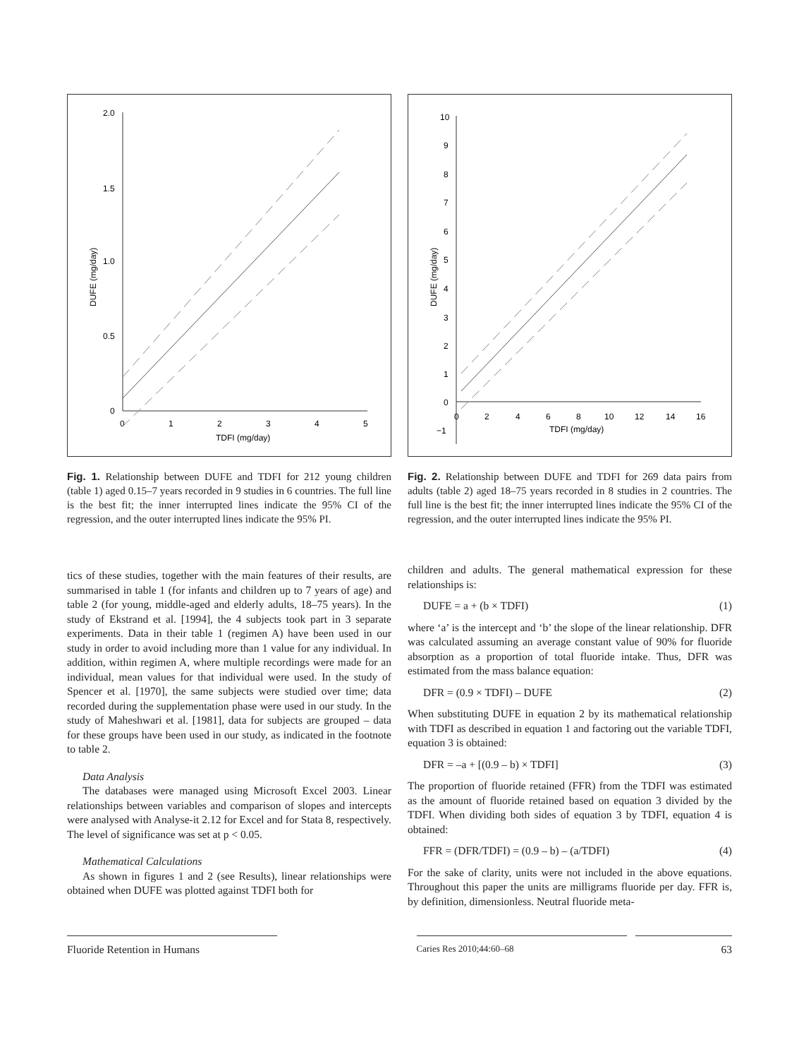2.0
1.5
1.0
0.5
0
0
1
2
3
4
5
TDFI (mg/day)
DUFE (mg/day)
Fig. 1. Relationship between DUFE and TDFI for 212 young children (table 1) aged 0.15–7 years recorded in 9 studies in 6 countries. The full line is the best fit; the inner interrupted lines indicate the 95% CI of the regression, and the outer interrupted lines indicate the 95% PI.
10
9
8
7
6
5
4
3
2
1
0
−1
0
2
4
6
8
10
12
14
16
TDFI (mg/day)
DUFE (mg/day)
Fig. 2. Relationship between DUFE and TDFI for 269 data pairs from adults (table 2) aged 18–75 years recorded in 8 studies in 2 countries. The full line is the best fit; the inner interrupted lines indicate the 95% CI of the regression, and the outer interrupted lines indicate the 95% PI.
tics of these studies, together with the main features of their results, are summarised in table 1 (for infants and children up to 7 years of age) and table 2 (for young, middle-aged and elderly adults, 18–75 years). In the study of Ekstrand et al. [1994], the 4 subjects took part in 3 separate experiments. Data in their table 1 (regimen A) have been used in our study in order to avoid including more than 1 value for any individual. In addition, within regimen A, where multiple recordings were made for an individual, mean values for that individual were used. In the study of Spencer et al. [1970], the same subjects were studied over time; data recorded during the supplementation phase were used in our study. In the study of Maheshwari et al. [1981], data for subjects are grouped – data for these groups have been used in our study, as indicated in the footnote to table 2.
Data Analysis
The databases were managed using Microsoft Excel 2003. Linear relationships between variables and comparison of slopes and intercepts were analysed with Analyse-it 2.12 for Excel and for Stata 8, respectively. The level of significance was set at p < 0.05.
Mathematical Calculations
As shown in figures 1 and 2 (see Results), linear relationships were obtained when DUFE was plotted against TDFI both for
children and adults. The general mathematical expression for these relationships is:
DUFE = a + (b × TDFI) (1)
where ‘a’ is the intercept and ‘b’ the slope of the linear relationship. DFR was calculated assuming an average constant value of 90% for fluoride absorption as a proportion of total fluoride intake. Thus, DFR was estimated from the mass balance equation:
DFR = (0.9 × TDFI) – DUFE (2)
When substituting DUFE in equation 2 by its mathematical relationship with TDFI as described in equation 1 and factoring out the variable TDFI, equation 3 is obtained:
DFR = –a + [(0.9 – b) × TDFI] (3)
The proportion of fluoride retained (FFR) from the TDFI was estimated as the amount of fluoride retained based on equation 3 divided by the TDFI. When dividing both sides of equation 3 by TDFI, equation 4 is obtained:
FFR = (DFR/TDFI) = (0.9 – b) – (a/TDFI) (4)
For the sake of clarity, units were not included in the above equations. Throughout this paper the units are milligrams fluoride per day. FFR is, by definition, dimensionless. Neutral fluoride meta-
Fluoride Retention in Humans
Caries Res 2010;44:60–68
63